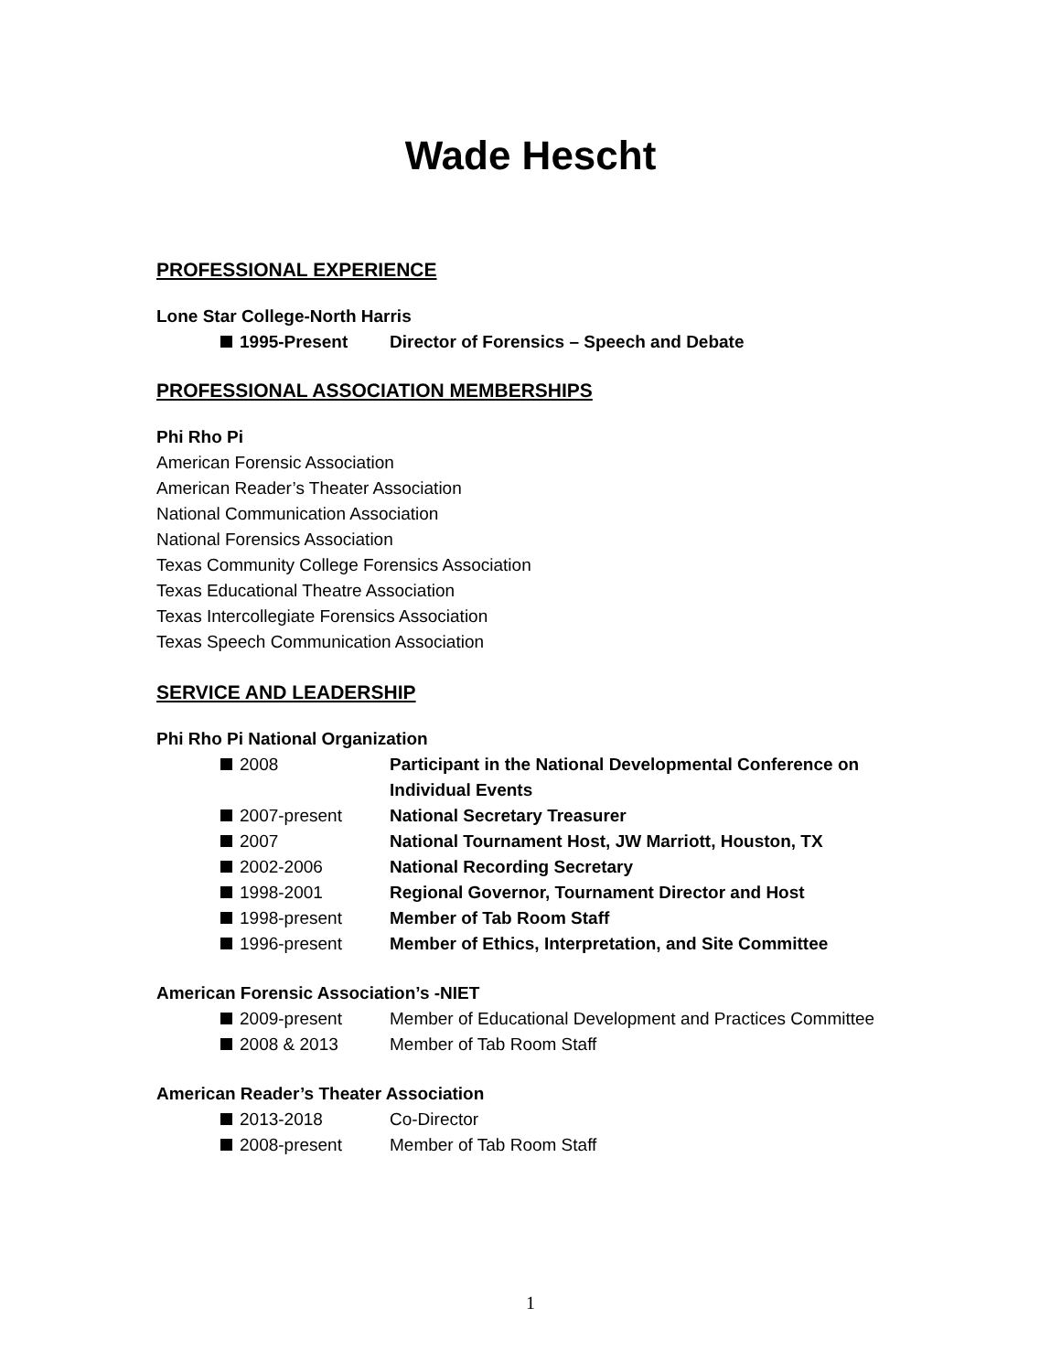Wade Hescht
PROFESSIONAL EXPERIENCE
Lone Star College-North Harris
1995-Present Director of Forensics – Speech and Debate
PROFESSIONAL ASSOCIATION MEMBERSHIPS
Phi Rho Pi
American Forensic Association
American Reader’s Theater Association
National Communication Association
National Forensics Association
Texas Community College Forensics Association
Texas Educational Theatre Association
Texas Intercollegiate Forensics Association
Texas Speech Communication Association
SERVICE AND LEADERSHIP
Phi Rho Pi National Organization
2008 Participant in the National Developmental Conference on Individual Events
2007-present National Secretary Treasurer
2007 National Tournament Host, JW Marriott, Houston, TX
2002-2006 National Recording Secretary
1998-2001 Regional Governor, Tournament Director and Host
1998-present Member of Tab Room Staff
1996-present Member of Ethics, Interpretation, and Site Committee
American Forensic Association’s -NIET
2009-present Member of Educational Development and Practices Committee
2008 & 2013 Member of Tab Room Staff
American Reader’s Theater Association
2013-2018 Co-Director
2008-present Member of Tab Room Staff
1